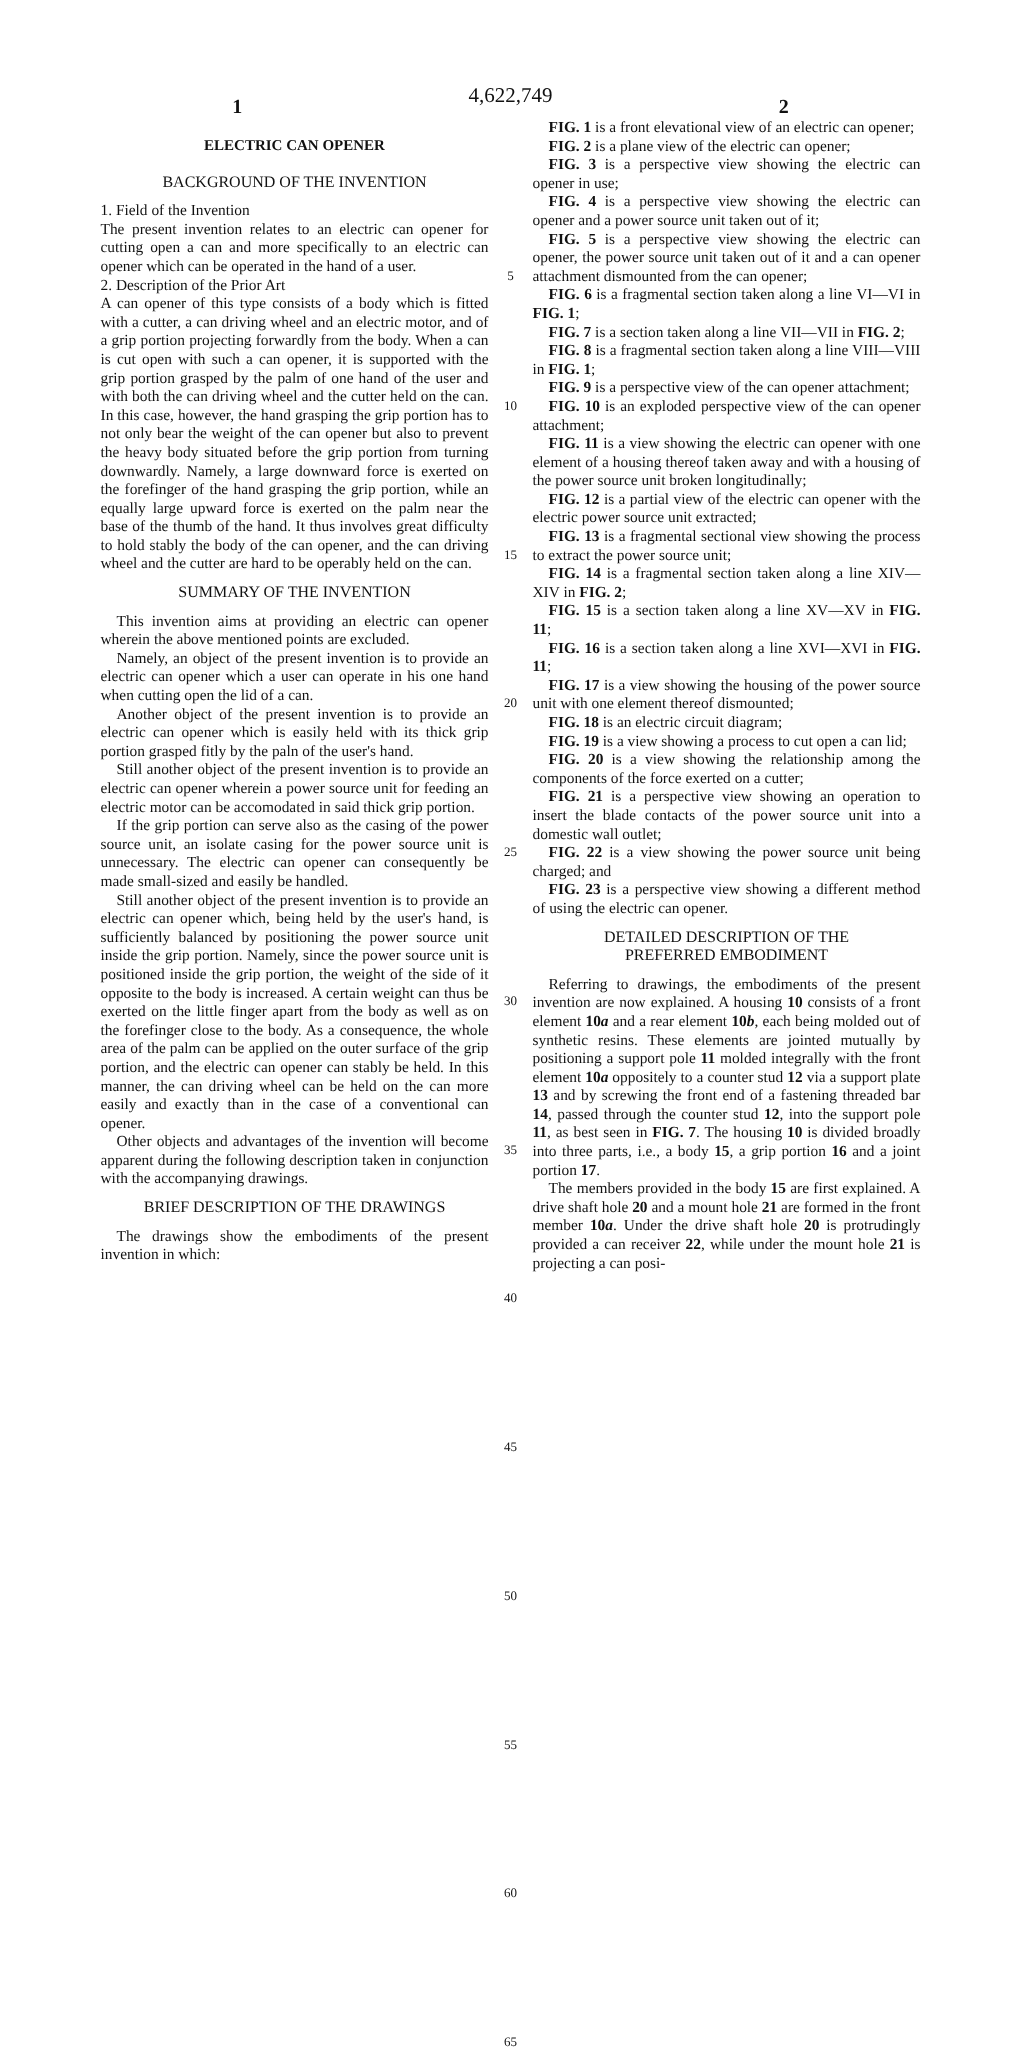1
4,622,749
2
ELECTRIC CAN OPENER
BACKGROUND OF THE INVENTION
1. Field of the Invention
The present invention relates to an electric can opener for cutting open a can and more specifically to an electric can opener which can be operated in the hand of a user.
2. Description of the Prior Art
A can opener of this type consists of a body which is fitted with a cutter, a can driving wheel and an electric motor, and of a grip portion projecting forwardly from the body. When a can is cut open with such a can opener, it is supported with the grip portion grasped by the palm of one hand of the user and with both the can driving wheel and the cutter held on the can. In this case, however, the hand grasping the grip portion has to not only bear the weight of the can opener but also to prevent the heavy body situated before the grip portion from turning downwardly. Namely, a large downward force is exerted on the forefinger of the hand grasping the grip portion, while an equally large upward force is exerted on the palm near the base of the thumb of the hand. It thus involves great difficulty to hold stably the body of the can opener, and the can driving wheel and the cutter are hard to be operably held on the can.
SUMMARY OF THE INVENTION
This invention aims at providing an electric can opener wherein the above mentioned points are excluded.
Namely, an object of the present invention is to provide an electric can opener which a user can operate in his one hand when cutting open the lid of a can.
Another object of the present invention is to provide an electric can opener which is easily held with its thick grip portion grasped fitly by the paln of the user's hand.
Still another object of the present invention is to provide an electric can opener wherein a power source unit for feeding an electric motor can be accomodated in said thick grip portion.
If the grip portion can serve also as the casing of the power source unit, an isolate casing for the power source unit is unnecessary. The electric can opener can consequently be made small-sized and easily be handled.
Still another object of the present invention is to provide an electric can opener which, being held by the user's hand, is sufficiently balanced by positioning the power source unit inside the grip portion. Namely, since the power source unit is positioned inside the grip portion, the weight of the side of it opposite to the body is increased. A certain weight can thus be exerted on the little finger apart from the body as well as on the forefinger close to the body. As a consequence, the whole area of the palm can be applied on the outer surface of the grip portion, and the electric can opener can stably be held. In this manner, the can driving wheel can be held on the can more easily and exactly than in the case of a conventional can opener.
Other objects and advantages of the invention will become apparent during the following description taken in conjunction with the accompanying drawings.
BRIEF DESCRIPTION OF THE DRAWINGS
The drawings show the embodiments of the present invention in which:
5
10
15
20
25
30
35
40
45
50
55
60
65
FIG. 1 is a front elevational view of an electric can opener;
FIG. 2 is a plane view of the electric can opener;
FIG. 3 is a perspective view showing the electric can opener in use;
FIG. 4 is a perspective view showing the electric can opener and a power source unit taken out of it;
FIG. 5 is a perspective view showing the electric can opener, the power source unit taken out of it and a can opener attachment dismounted from the can opener;
FIG. 6 is a fragmental section taken along a line VI—VI in FIG. 1;
FIG. 7 is a section taken along a line VII—VII in FIG. 2;
FIG. 8 is a fragmental section taken along a line VIII—VIII in FIG. 1;
FIG. 9 is a perspective view of the can opener attachment;
FIG. 10 is an exploded perspective view of the can opener attachment;
FIG. 11 is a view showing the electric can opener with one element of a housing thereof taken away and with a housing of the power source unit broken longitudinally;
FIG. 12 is a partial view of the electric can opener with the electric power source unit extracted;
FIG. 13 is a fragmental sectional view showing the process to extract the power source unit;
FIG. 14 is a fragmental section taken along a line XIV—XIV in FIG. 2;
FIG. 15 is a section taken along a line XV—XV in FIG. 11;
FIG. 16 is a section taken along a line XVI—XVI in FIG. 11;
FIG. 17 is a view showing the housing of the power source unit with one element thereof dismounted;
FIG. 18 is an electric circuit diagram;
FIG. 19 is a view showing a process to cut open a can lid;
FIG. 20 is a view showing the relationship among the components of the force exerted on a cutter;
FIG. 21 is a perspective view showing an operation to insert the blade contacts of the power source unit into a domestic wall outlet;
FIG. 22 is a view showing the power source unit being charged; and
FIG. 23 is a perspective view showing a different method of using the electric can opener.
DETAILED DESCRIPTION OF THE
PREFERRED EMBODIMENT
Referring to drawings, the embodiments of the present invention are now explained. A housing 10 consists of a front element 10a and a rear element 10b, each being molded out of synthetic resins. These elements are jointed mutually by positioning a support pole 11 molded integrally with the front element 10a oppositely to a counter stud 12 via a support plate 13 and by screwing the front end of a fastening threaded bar 14, passed through the counter stud 12, into the support pole 11, as best seen in FIG. 7. The housing 10 is divided broadly into three parts, i.e., a body 15, a grip portion 16 and a joint portion 17.
The members provided in the body 15 are first explained. A drive shaft hole 20 and a mount hole 21 are formed in the front member 10a. Under the drive shaft hole 20 is protrudingly provided a can receiver 22, while under the mount hole 21 is projecting a can posi-